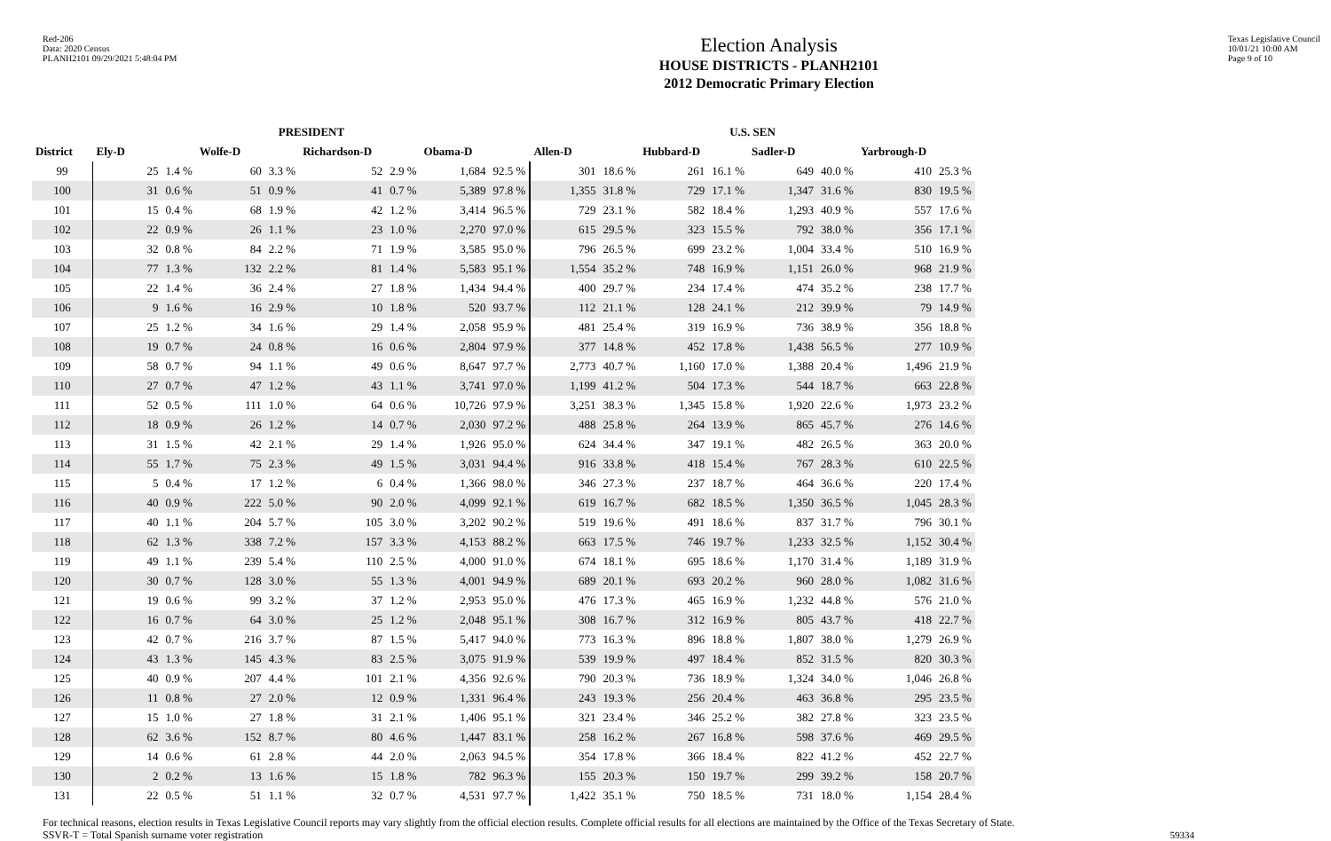Red-206
Data: 2020 Census
PLANH2101 09/29/2021 5:48:04 PM
Election Analysis
HOUSE DISTRICTS - PLANH2101
2012 Democratic Primary Election
Texas Legislative Council
10/01/21 10:00 AM
Page 9 of 10
| | PRESIDENT | | | | | | | | U.S. SEN | | | | | | | |
| --- | --- | --- | --- | --- | --- | --- | --- | --- | --- | --- | --- | --- | --- | --- | --- | --- |
| District | Ely-D | | Wolfe-D | | Richardson-D | | Obama-D | | Allen-D | | Hubbard-D | | Sadler-D | | Yarbrough-D | |
| 99 | 25 | 1.4 % | 60 | 3.3 % | 52 | 2.9 % | 1,684 | 92.5 % | 301 | 18.6 % | 261 | 16.1 % | 649 | 40.0 % | 410 | 25.3 % |
| 100 | 31 | 0.6 % | 51 | 0.9 % | 41 | 0.7 % | 5,389 | 97.8 % | 1,355 | 31.8 % | 729 | 17.1 % | 1,347 | 31.6 % | 830 | 19.5 % |
| 101 | 15 | 0.4 % | 68 | 1.9 % | 42 | 1.2 % | 3,414 | 96.5 % | 729 | 23.1 % | 582 | 18.4 % | 1,293 | 40.9 % | 557 | 17.6 % |
| 102 | 22 | 0.9 % | 26 | 1.1 % | 23 | 1.0 % | 2,270 | 97.0 % | 615 | 29.5 % | 323 | 15.5 % | 792 | 38.0 % | 356 | 17.1 % |
| 103 | 32 | 0.8 % | 84 | 2.2 % | 71 | 1.9 % | 3,585 | 95.0 % | 796 | 26.5 % | 699 | 23.2 % | 1,004 | 33.4 % | 510 | 16.9 % |
| 104 | 77 | 1.3 % | 132 | 2.2 % | 81 | 1.4 % | 5,583 | 95.1 % | 1,554 | 35.2 % | 748 | 16.9 % | 1,151 | 26.0 % | 968 | 21.9 % |
| 105 | 22 | 1.4 % | 36 | 2.4 % | 27 | 1.8 % | 1,434 | 94.4 % | 400 | 29.7 % | 234 | 17.4 % | 474 | 35.2 % | 238 | 17.7 % |
| 106 | 9 | 1.6 % | 16 | 2.9 % | 10 | 1.8 % | 520 | 93.7 % | 112 | 21.1 % | 128 | 24.1 % | 212 | 39.9 % | 79 | 14.9 % |
| 107 | 25 | 1.2 % | 34 | 1.6 % | 29 | 1.4 % | 2,058 | 95.9 % | 481 | 25.4 % | 319 | 16.9 % | 736 | 38.9 % | 356 | 18.8 % |
| 108 | 19 | 0.7 % | 24 | 0.8 % | 16 | 0.6 % | 2,804 | 97.9 % | 377 | 14.8 % | 452 | 17.8 % | 1,438 | 56.5 % | 277 | 10.9 % |
| 109 | 58 | 0.7 % | 94 | 1.1 % | 49 | 0.6 % | 8,647 | 97.7 % | 2,773 | 40.7 % | 1,160 | 17.0 % | 1,388 | 20.4 % | 1,496 | 21.9 % |
| 110 | 27 | 0.7 % | 47 | 1.2 % | 43 | 1.1 % | 3,741 | 97.0 % | 1,199 | 41.2 % | 504 | 17.3 % | 544 | 18.7 % | 663 | 22.8 % |
| 111 | 52 | 0.5 % | 111 | 1.0 % | 64 | 0.6 % | 10,726 | 97.9 % | 3,251 | 38.3 % | 1,345 | 15.8 % | 1,920 | 22.6 % | 1,973 | 23.2 % |
| 112 | 18 | 0.9 % | 26 | 1.2 % | 14 | 0.7 % | 2,030 | 97.2 % | 488 | 25.8 % | 264 | 13.9 % | 865 | 45.7 % | 276 | 14.6 % |
| 113 | 31 | 1.5 % | 42 | 2.1 % | 29 | 1.4 % | 1,926 | 95.0 % | 624 | 34.4 % | 347 | 19.1 % | 482 | 26.5 % | 363 | 20.0 % |
| 114 | 55 | 1.7 % | 75 | 2.3 % | 49 | 1.5 % | 3,031 | 94.4 % | 916 | 33.8 % | 418 | 15.4 % | 767 | 28.3 % | 610 | 22.5 % |
| 115 | 5 | 0.4 % | 17 | 1.2 % | 6 | 0.4 % | 1,366 | 98.0 % | 346 | 27.3 % | 237 | 18.7 % | 464 | 36.6 % | 220 | 17.4 % |
| 116 | 40 | 0.9 % | 222 | 5.0 % | 90 | 2.0 % | 4,099 | 92.1 % | 619 | 16.7 % | 682 | 18.5 % | 1,350 | 36.5 % | 1,045 | 28.3 % |
| 117 | 40 | 1.1 % | 204 | 5.7 % | 105 | 3.0 % | 3,202 | 90.2 % | 519 | 19.6 % | 491 | 18.6 % | 837 | 31.7 % | 796 | 30.1 % |
| 118 | 62 | 1.3 % | 338 | 7.2 % | 157 | 3.3 % | 4,153 | 88.2 % | 663 | 17.5 % | 746 | 19.7 % | 1,233 | 32.5 % | 1,152 | 30.4 % |
| 119 | 49 | 1.1 % | 239 | 5.4 % | 110 | 2.5 % | 4,000 | 91.0 % | 674 | 18.1 % | 695 | 18.6 % | 1,170 | 31.4 % | 1,189 | 31.9 % |
| 120 | 30 | 0.7 % | 128 | 3.0 % | 55 | 1.3 % | 4,001 | 94.9 % | 689 | 20.1 % | 693 | 20.2 % | 960 | 28.0 % | 1,082 | 31.6 % |
| 121 | 19 | 0.6 % | 99 | 3.2 % | 37 | 1.2 % | 2,953 | 95.0 % | 476 | 17.3 % | 465 | 16.9 % | 1,232 | 44.8 % | 576 | 21.0 % |
| 122 | 16 | 0.7 % | 64 | 3.0 % | 25 | 1.2 % | 2,048 | 95.1 % | 308 | 16.7 % | 312 | 16.9 % | 805 | 43.7 % | 418 | 22.7 % |
| 123 | 42 | 0.7 % | 216 | 3.7 % | 87 | 1.5 % | 5,417 | 94.0 % | 773 | 16.3 % | 896 | 18.8 % | 1,807 | 38.0 % | 1,279 | 26.9 % |
| 124 | 43 | 1.3 % | 145 | 4.3 % | 83 | 2.5 % | 3,075 | 91.9 % | 539 | 19.9 % | 497 | 18.4 % | 852 | 31.5 % | 820 | 30.3 % |
| 125 | 40 | 0.9 % | 207 | 4.4 % | 101 | 2.1 % | 4,356 | 92.6 % | 790 | 20.3 % | 736 | 18.9 % | 1,324 | 34.0 % | 1,046 | 26.8 % |
| 126 | 11 | 0.8 % | 27 | 2.0 % | 12 | 0.9 % | 1,331 | 96.4 % | 243 | 19.3 % | 256 | 20.4 % | 463 | 36.8 % | 295 | 23.5 % |
| 127 | 15 | 1.0 % | 27 | 1.8 % | 31 | 2.1 % | 1,406 | 95.1 % | 321 | 23.4 % | 346 | 25.2 % | 382 | 27.8 % | 323 | 23.5 % |
| 128 | 62 | 3.6 % | 152 | 8.7 % | 80 | 4.6 % | 1,447 | 83.1 % | 258 | 16.2 % | 267 | 16.8 % | 598 | 37.6 % | 469 | 29.5 % |
| 129 | 14 | 0.6 % | 61 | 2.8 % | 44 | 2.0 % | 2,063 | 94.5 % | 354 | 17.8 % | 366 | 18.4 % | 822 | 41.2 % | 452 | 22.7 % |
| 130 | 2 | 0.2 % | 13 | 1.6 % | 15 | 1.8 % | 782 | 96.3 % | 155 | 20.3 % | 150 | 19.7 % | 299 | 39.2 % | 158 | 20.7 % |
| 131 | 22 | 0.5 % | 51 | 1.1 % | 32 | 0.7 % | 4,531 | 97.7 % | 1,422 | 35.1 % | 750 | 18.5 % | 731 | 18.0 % | 1,154 | 28.4 % |
For technical reasons, election results in Texas Legislative Council reports may vary slightly from the official election results. Complete official results for all elections are maintained by the Office of the Texas Secretary of State.
SSVR-T = Total Spanish surname voter registration 59334